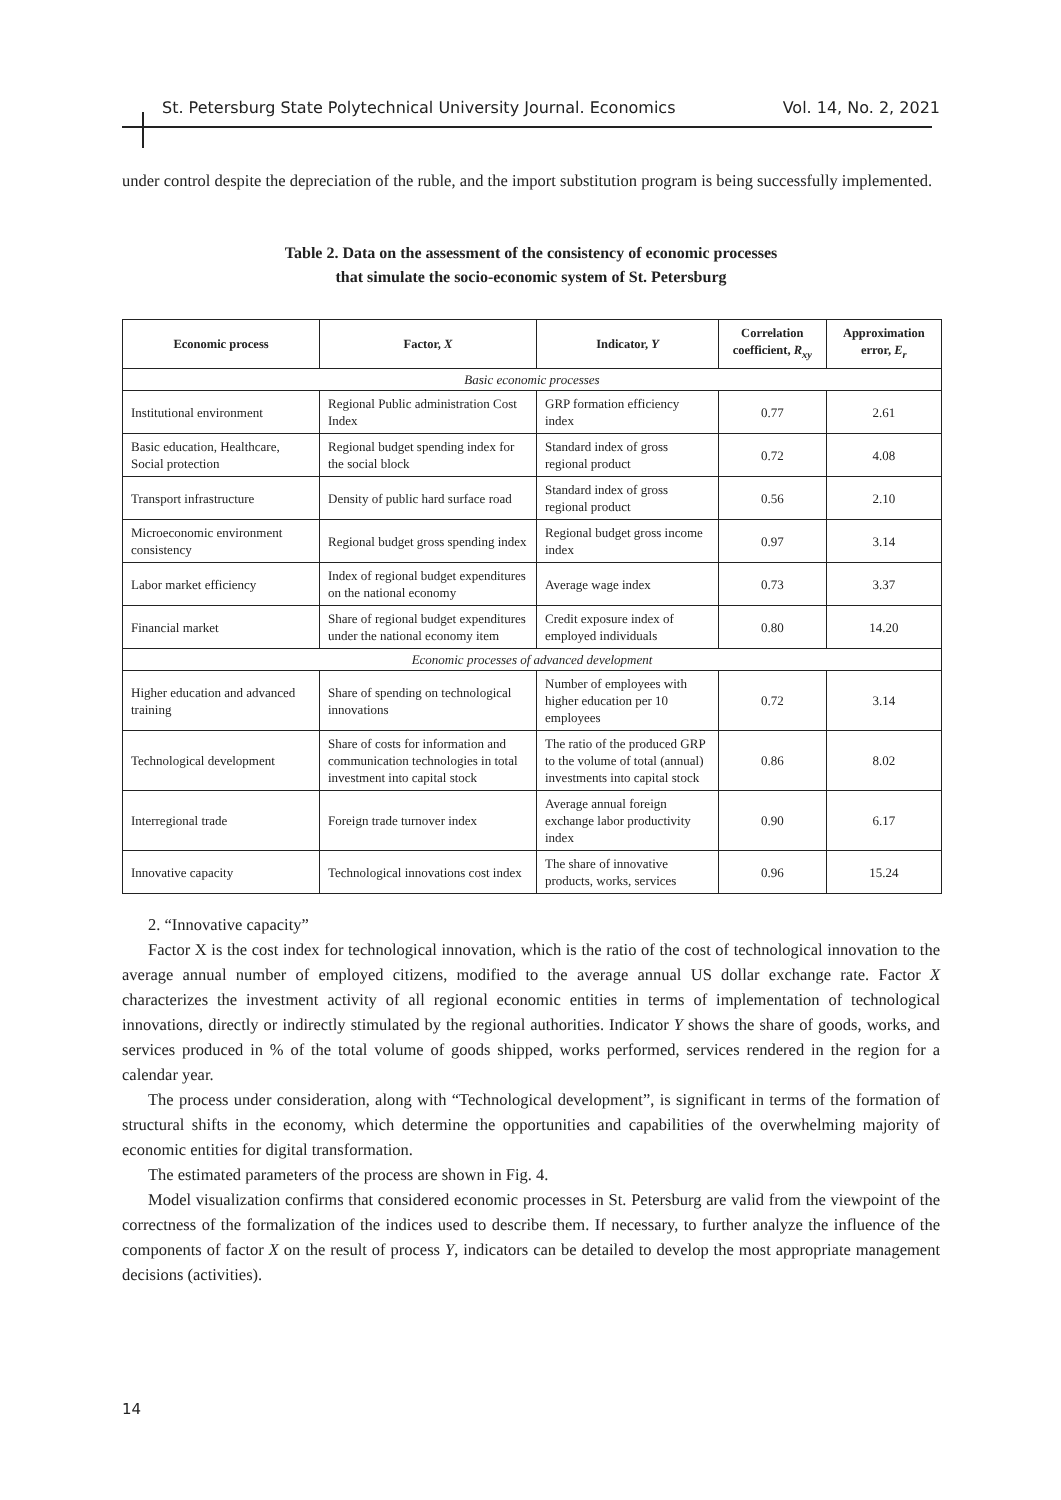St. Petersburg State Polytechnical University Journal. Economics Vol. 14, No. 2, 2021
under control despite the depreciation of the ruble, and the import substitution program is being successfully implemented.
Table 2. Data on the assessment of the consistency of economic processes
that simulate the socio-economic system of St. Petersburg
| Economic process | Factor, X | Indicator, Y | Correlation coefficient, R<sub>xy</sub> | Approximation error, E<sub>r</sub> |
| --- | --- | --- | --- | --- |
| Basic economic processes | | | | |
| Institutional environment | Regional Public administration Cost Index | GRP formation efficiency index | 0.77 | 2.61 |
| Basic education, Healthcare, Social protection | Regional budget spending index for the social block | Standard index of gross regional product | 0.72 | 4.08 |
| Transport infrastructure | Density of public hard surface road | Standard index of gross regional product | 0.56 | 2.10 |
| Microeconomic environment consistency | Regional budget gross spending index | Regional budget gross income index | 0.97 | 3.14 |
| Labor market efficiency | Index of regional budget expenditures on the national economy | Average wage index | 0.73 | 3.37 |
| Financial market | Share of regional budget expenditures under the national economy item | Credit exposure index of employed individuals | 0.80 | 14.20 |
| Economic processes of advanced development | | | | |
| Higher education and advanced training | Share of spending on technological innovations | Number of employees with higher education per 10 employees | 0.72 | 3.14 |
| Technological development | Share of costs for information and communication technologies in total investment into capital stock | The ratio of the produced GRP to the volume of total (annual) investments into capital stock | 0.86 | 8.02 |
| Interregional trade | Foreign trade turnover index | Average annual foreign exchange labor productivity index | 0.90 | 6.17 |
| Innovative capacity | Technological innovations cost index | The share of innovative products, works, services | 0.96 | 15.24 |
2. “Innovative capacity”
Factor X is the cost index for technological innovation, which is the ratio of the cost of technological innovation to the average annual number of employed citizens, modified to the average annual US dollar exchange rate. Factor X characterizes the investment activity of all regional economic entities in terms of implementation of technological innovations, directly or indirectly stimulated by the regional authorities. Indicator Y shows the share of goods, works, and services produced in % of the total volume of goods shipped, works performed, services rendered in the region for a calendar year.
The process under consideration, along with “Technological development”, is significant in terms of the formation of structural shifts in the economy, which determine the opportunities and capabilities of the overwhelming majority of economic entities for digital transformation.
The estimated parameters of the process are shown in Fig. 4.
Model visualization confirms that considered economic processes in St. Petersburg are valid from the viewpoint of the correctness of the formalization of the indices used to describe them. If necessary, to further analyze the influence of the components of factor X on the result of process Y, indicators can be detailed to develop the most appropriate management decisions (activities).
14